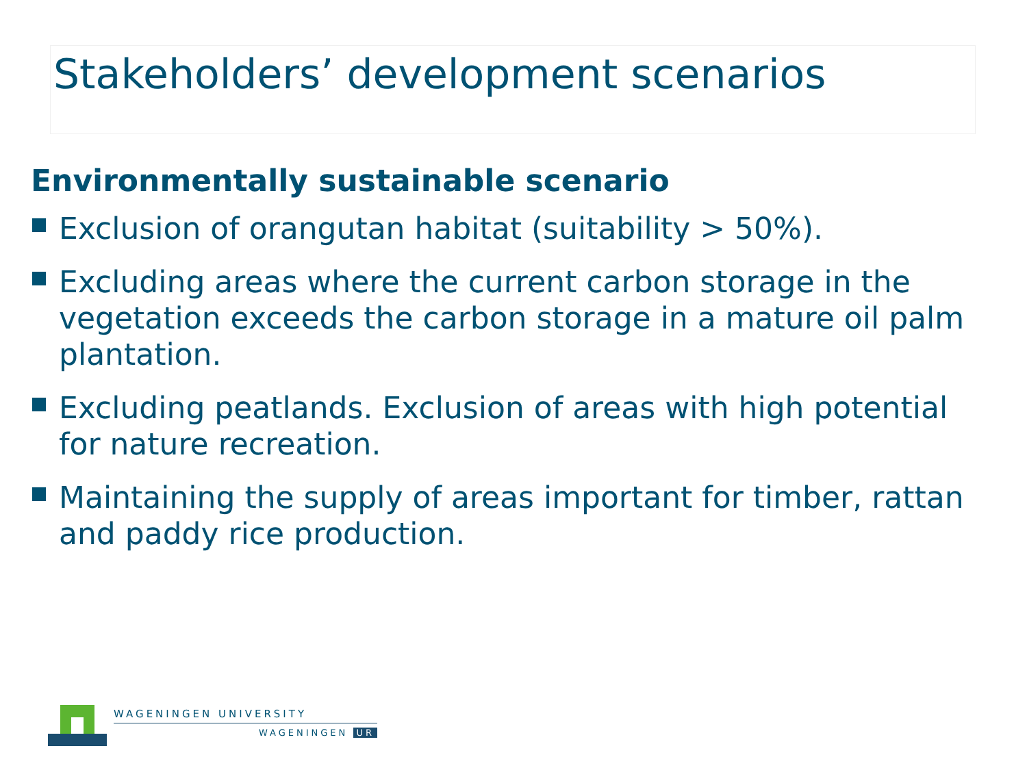Stakeholders’ development scenarios
Environmentally sustainable scenario
Exclusion of orangutan habitat (suitability > 50%).
Excluding areas where the current carbon storage in the vegetation exceeds the carbon storage in a mature oil palm plantation.
Excluding peatlands. Exclusion of areas with high potential for nature recreation.
Maintaining the supply of areas important for timber, rattan and paddy rice production.
WAGENINGEN UNIVERSITY
WAGENINGEN UR